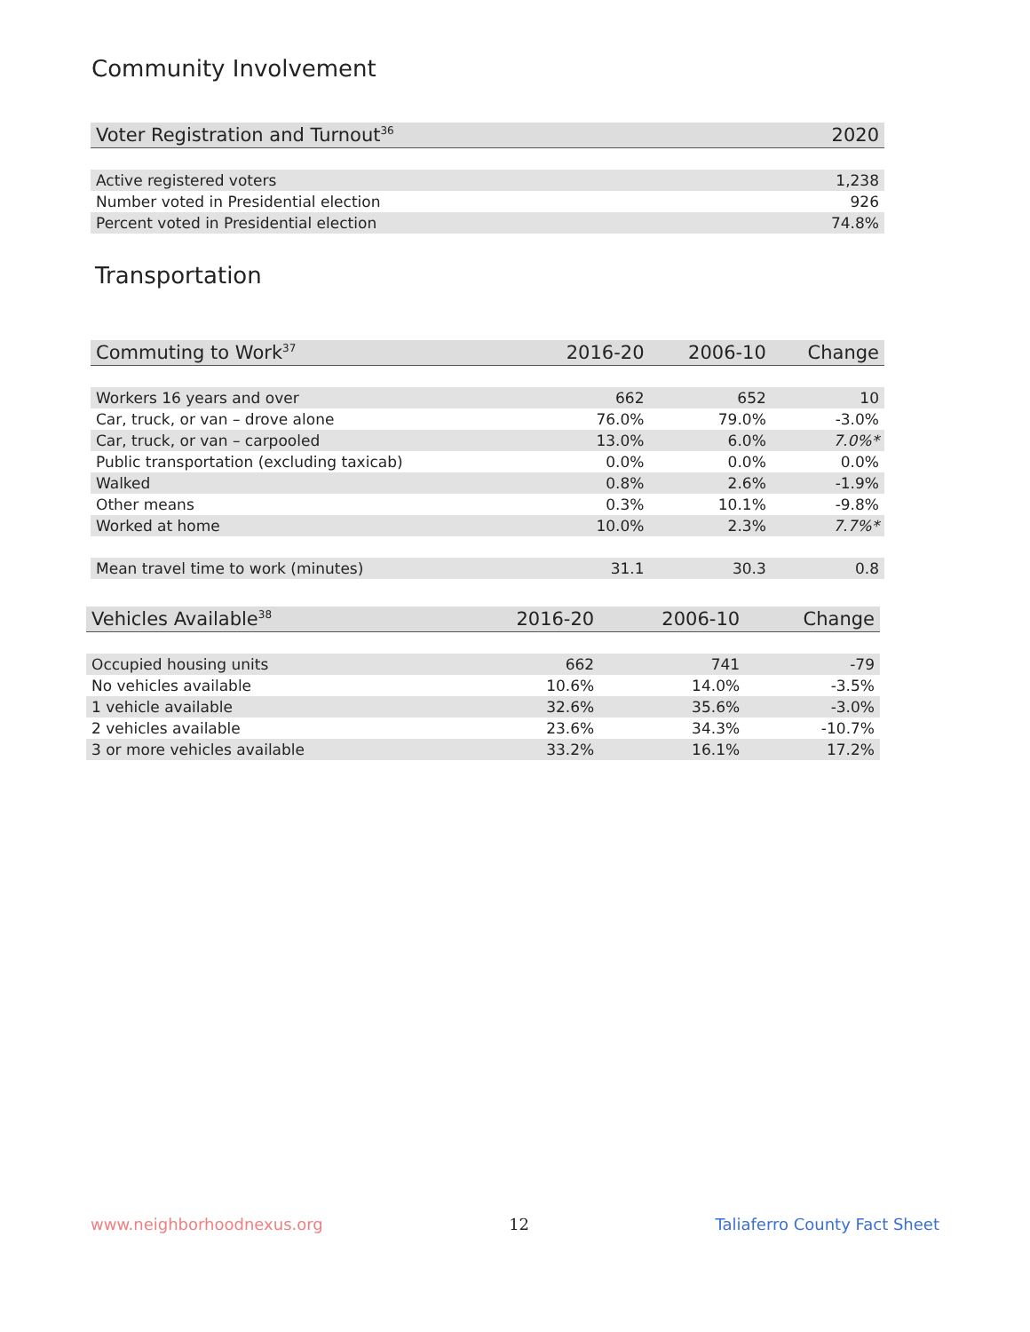Community Involvement
| Voter Registration and Turnout<sup>36</sup> | 2020 |
| --- | --- |
| Active registered voters | 1,238 |
| Number voted in Presidential election | 926 |
| Percent voted in Presidential election | 74.8% |
Transportation
| Commuting to Work<sup>37</sup> | 2016-20 | 2006-10 | Change |
| --- | --- | --- | --- |
| Workers 16 years and over | 662 | 652 | 10 |
| Car, truck, or van – drove alone | 76.0% | 79.0% | -3.0% |
| Car, truck, or van – carpooled | 13.0% | 6.0% | 7.0%* |
| Public transportation (excluding taxicab) | 0.0% | 0.0% | 0.0% |
| Walked | 0.8% | 2.6% | -1.9% |
| Other means | 0.3% | 10.1% | -9.8% |
| Worked at home | 10.0% | 2.3% | 7.7%* |
| Mean travel time to work (minutes) | 31.1 | 30.3 | 0.8 |
| Vehicles Available<sup>38</sup> | 2016-20 | 2006-10 | Change |
| --- | --- | --- | --- |
| Occupied housing units | 662 | 741 | -79 |
| No vehicles available | 10.6% | 14.0% | -3.5% |
| 1 vehicle available | 32.6% | 35.6% | -3.0% |
| 2 vehicles available | 23.6% | 34.3% | -10.7% |
| 3 or more vehicles available | 33.2% | 16.1% | 17.2% |
www.neighborhoodnexus.org 12 Taliaferro County Fact Sheet